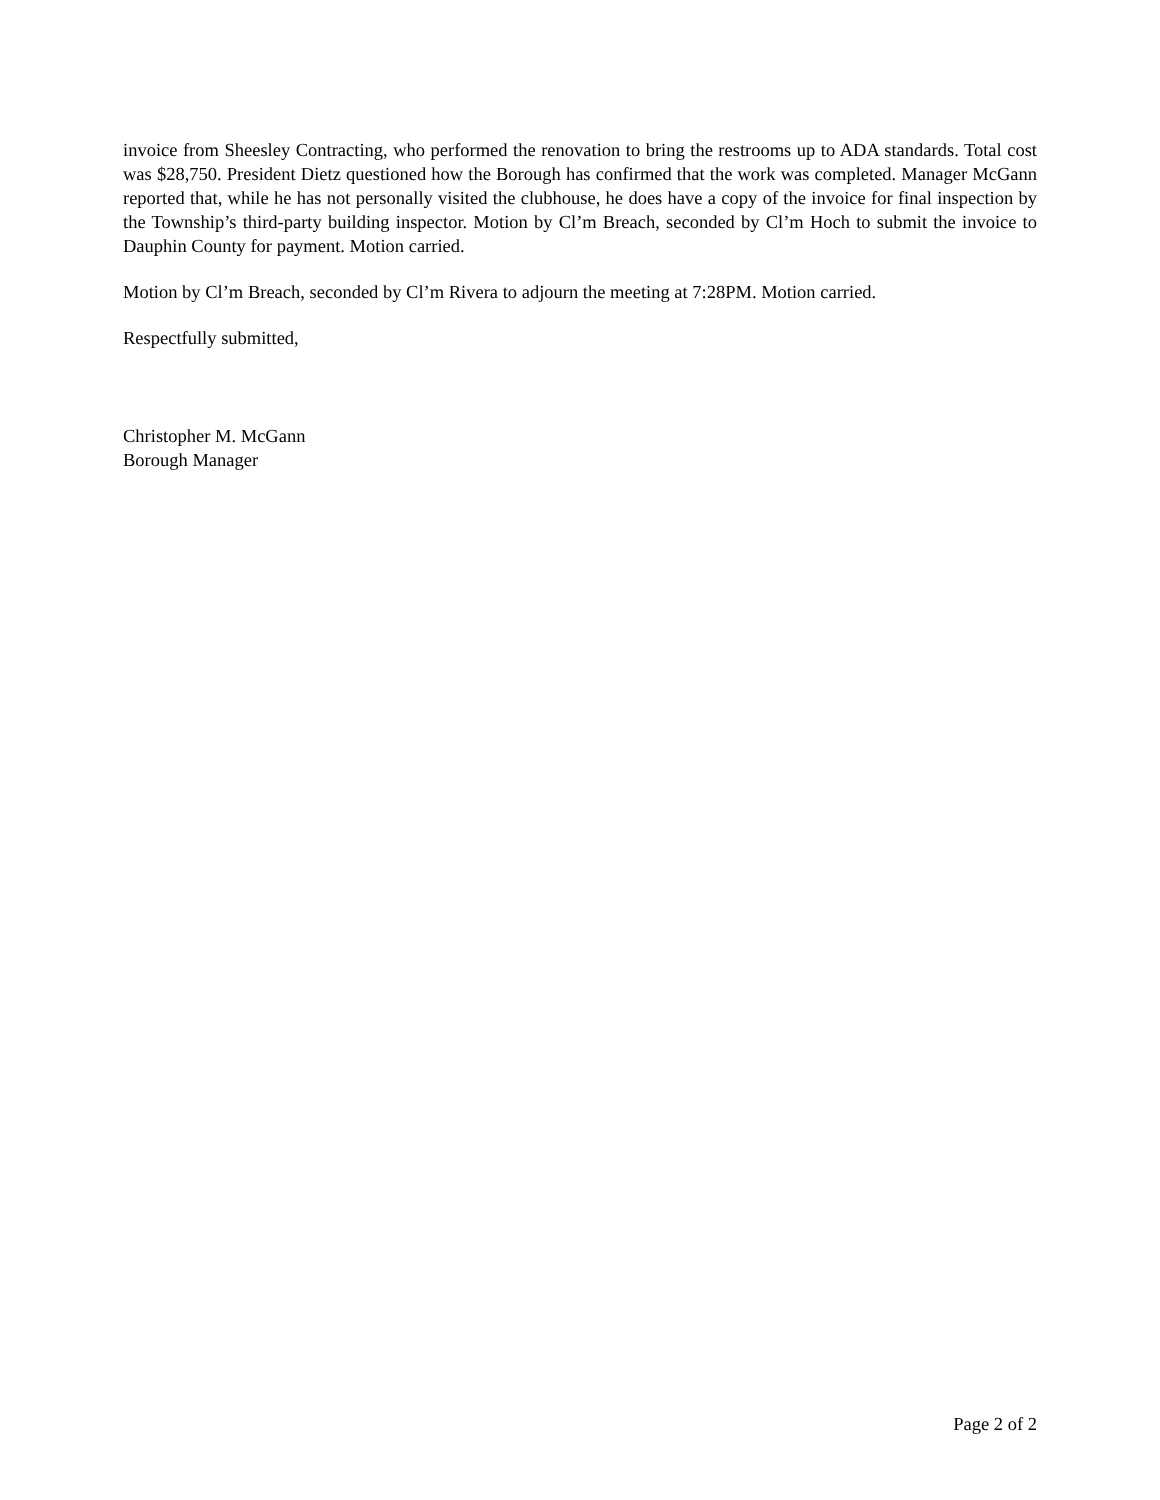invoice from Sheesley Contracting, who performed the renovation to bring the restrooms up to ADA standards. Total cost was $28,750. President Dietz questioned how the Borough has confirmed that the work was completed. Manager McGann reported that, while he has not personally visited the clubhouse, he does have a copy of the invoice for final inspection by the Township’s third-party building inspector. Motion by Cl’m Breach, seconded by Cl’m Hoch to submit the invoice to Dauphin County for payment. Motion carried.
Motion by Cl’m Breach, seconded by Cl’m Rivera to adjourn the meeting at 7:28PM. Motion carried.
Respectfully submitted,
Christopher M. McGann
Borough Manager
Page 2 of 2